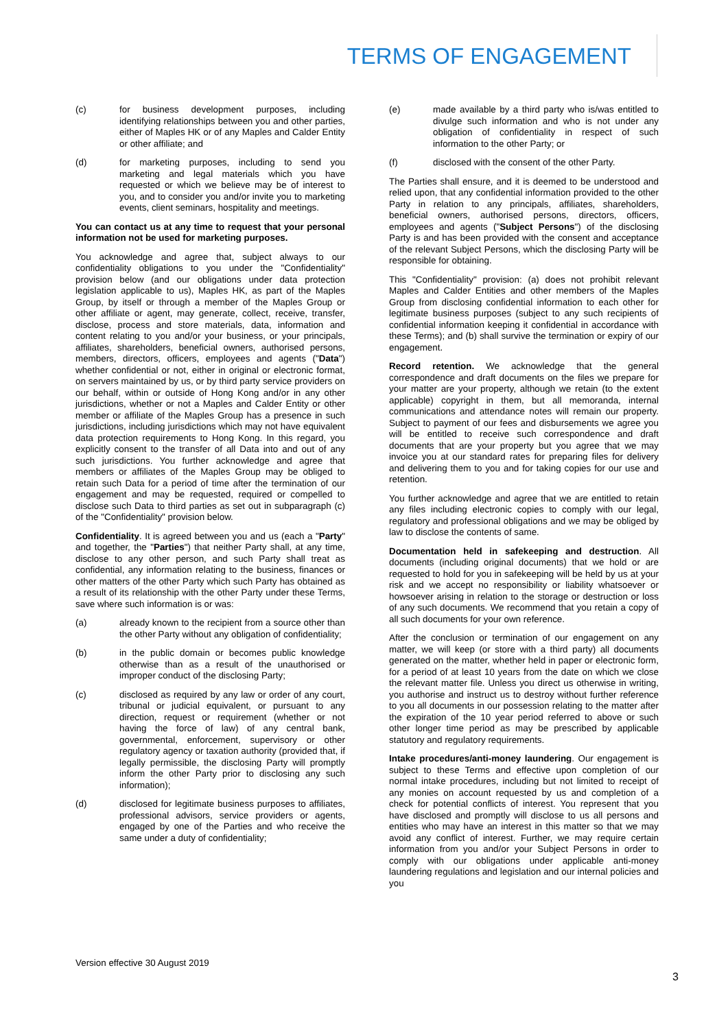TERMS OF ENGAGEMENT
(c) for business development purposes, including identifying relationships between you and other parties, either of Maples HK or of any Maples and Calder Entity or other affiliate; and
(d) for marketing purposes, including to send you marketing and legal materials which you have requested or which we believe may be of interest to you, and to consider you and/or invite you to marketing events, client seminars, hospitality and meetings.
You can contact us at any time to request that your personal information not be used for marketing purposes.
You acknowledge and agree that, subject always to our confidentiality obligations to you under the "Confidentiality" provision below (and our obligations under data protection legislation applicable to us), Maples HK, as part of the Maples Group, by itself or through a member of the Maples Group or other affiliate or agent, may generate, collect, receive, transfer, disclose, process and store materials, data, information and content relating to you and/or your business, or your principals, affiliates, shareholders, beneficial owners, authorised persons, members, directors, officers, employees and agents ("Data") whether confidential or not, either in original or electronic format, on servers maintained by us, or by third party service providers on our behalf, within or outside of Hong Kong and/or in any other jurisdictions, whether or not a Maples and Calder Entity or other member or affiliate of the Maples Group has a presence in such jurisdictions, including jurisdictions which may not have equivalent data protection requirements to Hong Kong. In this regard, you explicitly consent to the transfer of all Data into and out of any such jurisdictions. You further acknowledge and agree that members or affiliates of the Maples Group may be obliged to retain such Data for a period of time after the termination of our engagement and may be requested, required or compelled to disclose such Data to third parties as set out in subparagraph (c) of the "Confidentiality" provision below.
Confidentiality. It is agreed between you and us (each a "Party" and together, the "Parties") that neither Party shall, at any time, disclose to any other person, and such Party shall treat as confidential, any information relating to the business, finances or other matters of the other Party which such Party has obtained as a result of its relationship with the other Party under these Terms, save where such information is or was:
(a) already known to the recipient from a source other than the other Party without any obligation of confidentiality;
(b) in the public domain or becomes public knowledge otherwise than as a result of the unauthorised or improper conduct of the disclosing Party;
(c) disclosed as required by any law or order of any court, tribunal or judicial equivalent, or pursuant to any direction, request or requirement (whether or not having the force of law) of any central bank, governmental, enforcement, supervisory or other regulatory agency or taxation authority (provided that, if legally permissible, the disclosing Party will promptly inform the other Party prior to disclosing any such information);
(d) disclosed for legitimate business purposes to affiliates, professional advisors, service providers or agents, engaged by one of the Parties and who receive the same under a duty of confidentiality;
(e) made available by a third party who is/was entitled to divulge such information and who is not under any obligation of confidentiality in respect of such information to the other Party; or
(f) disclosed with the consent of the other Party.
The Parties shall ensure, and it is deemed to be understood and relied upon, that any confidential information provided to the other Party in relation to any principals, affiliates, shareholders, beneficial owners, authorised persons, directors, officers, employees and agents ("Subject Persons") of the disclosing Party is and has been provided with the consent and acceptance of the relevant Subject Persons, which the disclosing Party will be responsible for obtaining.
This "Confidentiality" provision: (a) does not prohibit relevant Maples and Calder Entities and other members of the Maples Group from disclosing confidential information to each other for legitimate business purposes (subject to any such recipients of confidential information keeping it confidential in accordance with these Terms); and (b) shall survive the termination or expiry of our engagement.
Record retention. We acknowledge that the general correspondence and draft documents on the files we prepare for your matter are your property, although we retain (to the extent applicable) copyright in them, but all memoranda, internal communications and attendance notes will remain our property. Subject to payment of our fees and disbursements we agree you will be entitled to receive such correspondence and draft documents that are your property but you agree that we may invoice you at our standard rates for preparing files for delivery and delivering them to you and for taking copies for our use and retention.
You further acknowledge and agree that we are entitled to retain any files including electronic copies to comply with our legal, regulatory and professional obligations and we may be obliged by law to disclose the contents of same.
Documentation held in safekeeping and destruction. All documents (including original documents) that we hold or are requested to hold for you in safekeeping will be held by us at your risk and we accept no responsibility or liability whatsoever or howsoever arising in relation to the storage or destruction or loss of any such documents. We recommend that you retain a copy of all such documents for your own reference.
After the conclusion or termination of our engagement on any matter, we will keep (or store with a third party) all documents generated on the matter, whether held in paper or electronic form, for a period of at least 10 years from the date on which we close the relevant matter file. Unless you direct us otherwise in writing, you authorise and instruct us to destroy without further reference to you all documents in our possession relating to the matter after the expiration of the 10 year period referred to above or such other longer time period as may be prescribed by applicable statutory and regulatory requirements.
Intake procedures/anti-money laundering. Our engagement is subject to these Terms and effective upon completion of our normal intake procedures, including but not limited to receipt of any monies on account requested by us and completion of a check for potential conflicts of interest. You represent that you have disclosed and promptly will disclose to us all persons and entities who may have an interest in this matter so that we may avoid any conflict of interest. Further, we may require certain information from you and/or your Subject Persons in order to comply with our obligations under applicable anti-money laundering regulations and legislation and our internal policies and you
Version effective 30 August 2019
3